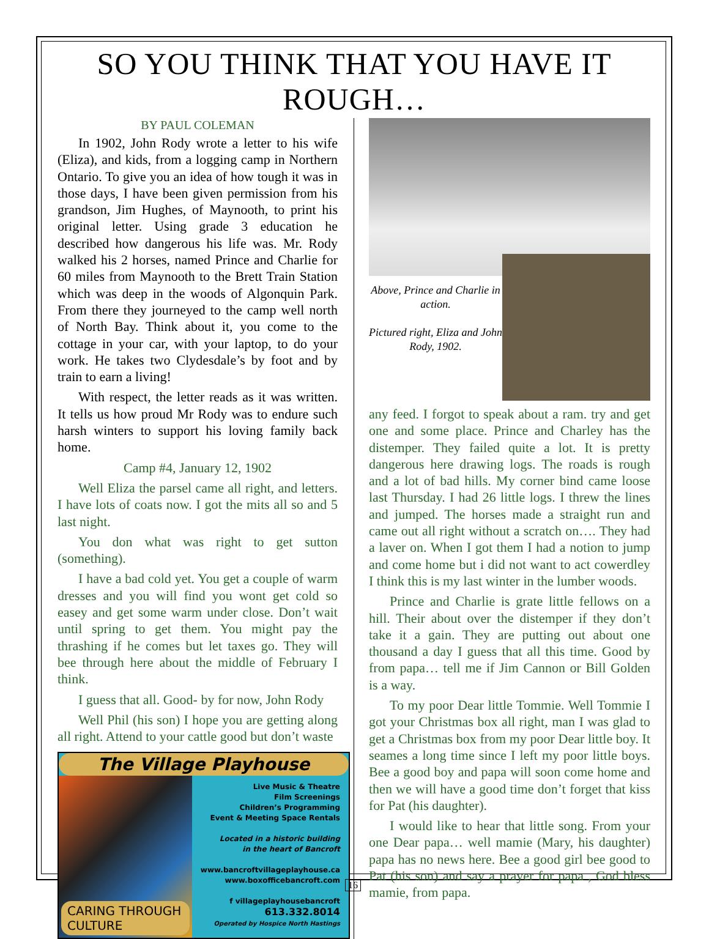SO YOU THINK THAT YOU HAVE IT ROUGH…
BY PAUL COLEMAN
In 1902, John Rody wrote a letter to his wife (Eliza), and kids, from a logging camp in Northern Ontario. To give you an idea of how tough it was in those days, I have been given permission from his grandson, Jim Hughes, of Maynooth, to print his original letter. Using grade 3 education he described how dangerous his life was. Mr. Rody walked his 2 horses, named Prince and Charlie for 60 miles from Maynooth to the Brett Train Station which was deep in the woods of Algonquin Park. From there they journeyed to the camp well north of North Bay. Think about it, you come to the cottage in your car, with your laptop, to do your work. He takes two Clydesdale’s by foot and by train to earn a living!
With respect, the letter reads as it was written. It tells us how proud Mr Rody was to endure such harsh winters to support his loving family back home.
Camp #4, January 12, 1902
Well Eliza the parsel came all right, and letters. I have lots of coats now. I got the mits all so and 5 last night.
You don what was right to get sutton (something).
I have a bad cold yet. You get a couple of warm dresses and you will find you wont get cold so easey and get some warm under close. Don’t wait until spring to get them. You might pay the thrashing if he comes but let taxes go. They will bee through here about the middle of February I think.
I guess that all. Good- by for now, John Rody
Well Phil (his son) I hope you are getting along all right. Attend to your cattle good but don’t waste
The Village Playhouse
CARING THROUGH CULTURE
Live Music & Theatre
Film Screenings
Children’s Programming
Event & Meeting Space Rentals
Located in a historic building
in the heart of Bancroft
www.bancroftvillageplayhouse.ca
www.boxofficebancroft.com
f villageplayhousebancroft
613.332.8014
Operated by Hospice North Hastings
Above, Prince and Charlie in action.
Pictured right, Eliza and John Rody, 1902.
any feed. I forgot to speak about a ram. try and get one and some place. Prince and Charley has the distemper. They failed quite a lot. It is pretty dangerous here drawing logs. The roads is rough and a lot of bad hills. My corner bind came loose last Thursday. I had 26 little logs. I threw the lines and jumped. The horses made a straight run and came out all right without a scratch on…. They had a laver on. When I got them I had a notion to jump and come home but i did not want to act cowerdley I think this is my last winter in the lumber woods.
Prince and Charlie is grate little fellows on a hill. Their about over the distemper if they don’t take it a gain. They are putting out about one thousand a day I guess that all this time. Good by from papa… tell me if Jim Cannon or Bill Golden is a way.
To my poor Dear little Tommie. Well Tommie I got your Christmas box all right, man I was glad to get a Christmas box from my poor Dear little boy. It seames a long time since I left my poor little boys. Bee a good boy and papa will soon come home and then we will have a good time don’t forget that kiss for Pat (his daughter).
I would like to hear that little song. From your one Dear papa… well mamie (Mary, his daughter) papa has no news here. Bee a good girl bee good to Pat (his son) and say a prayer for papa , God bless mamie, from papa.
16